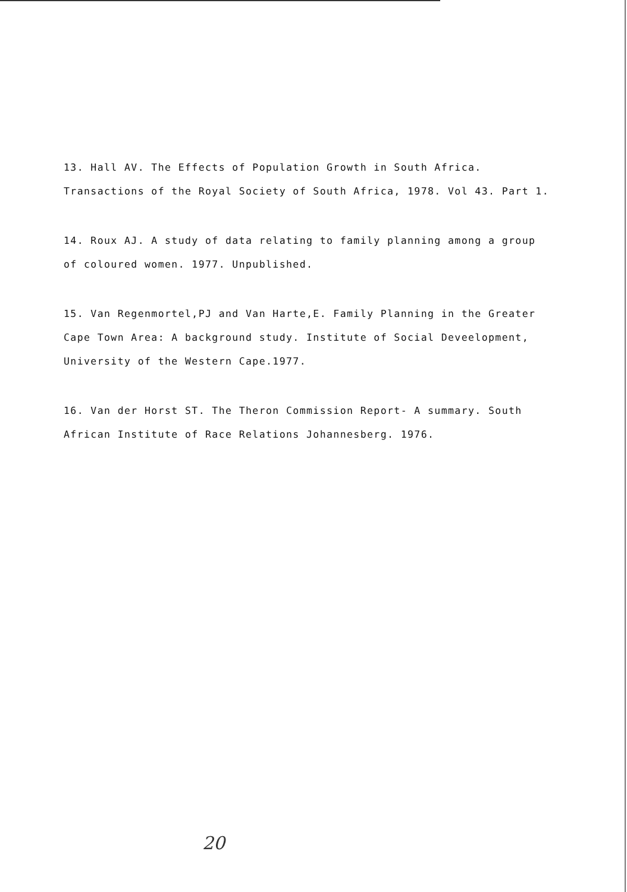13. Hall AV. The Effects of Population Growth in South Africa. Transactions of the Royal Society of South Africa, 1978. Vol 43. Part 1.
14. Roux AJ. A study of data relating to family planning among a group of coloured women. 1977. Unpublished.
15. Van Regenmortel,PJ and Van Harte,E. Family Planning in the Greater Cape Town Area: A background study. Institute of Social Deveelopment, University of the Western Cape.1977.
16. Van der Horst ST. The Theron Commission Report- A summary. South African Institute of Race Relations Johannesberg. 1976.
20